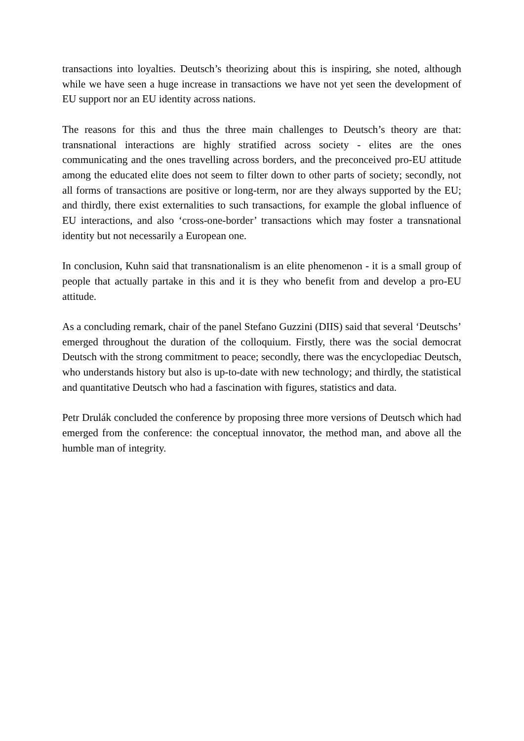transactions into loyalties. Deutsch’s theorizing about this is inspiring, she noted, although while we have seen a huge increase in transactions we have not yet seen the development of EU support nor an EU identity across nations.
The reasons for this and thus the three main challenges to Deutsch’s theory are that: transnational interactions are highly stratified across society - elites are the ones communicating and the ones travelling across borders, and the preconceived pro-EU attitude among the educated elite does not seem to filter down to other parts of society; secondly, not all forms of transactions are positive or long-term, nor are they always supported by the EU; and thirdly, there exist externalities to such transactions, for example the global influence of EU interactions, and also ‘cross-one-border’ transactions which may foster a transnational identity but not necessarily a European one.
In conclusion, Kuhn said that transnationalism is an elite phenomenon - it is a small group of people that actually partake in this and it is they who benefit from and develop a pro-EU attitude.
As a concluding remark, chair of the panel Stefano Guzzini (DIIS) said that several ‘Deutschs’ emerged throughout the duration of the colloquium. Firstly, there was the social democrat Deutsch with the strong commitment to peace; secondly, there was the encyclopediac Deutsch, who understands history but also is up-to-date with new technology; and thirdly, the statistical and quantitative Deutsch who had a fascination with figures, statistics and data.
Petr Drulák concluded the conference by proposing three more versions of Deutsch which had emerged from the conference: the conceptual innovator, the method man, and above all the humble man of integrity.